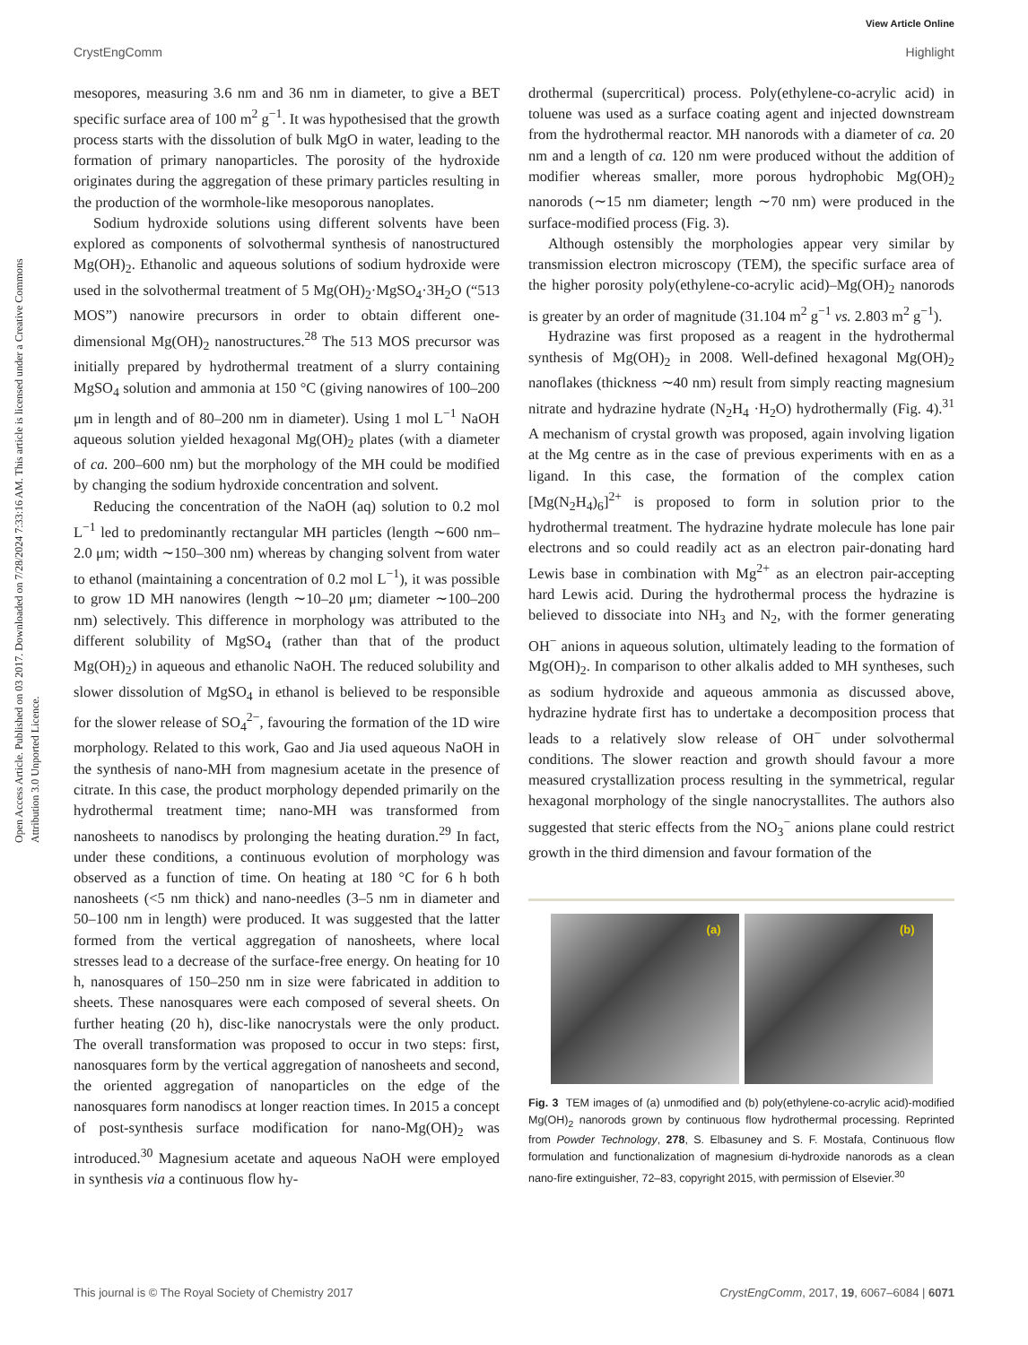View Article Online
CrystEngComm Highlight
Open Access Article. Published on 03 2017. Downloaded on 7/28/2024 7:33:16 AM. This article is licensed under a Creative Commons Attribution 3.0 Unported Licence.
mesopores, measuring 3.6 nm and 36 nm in diameter, to give a BET specific surface area of 100 m<sup>2</sup> g<sup>−1</sup>. It was hypothesised that the growth process starts with the dissolution of bulk MgO in water, leading to the formation of primary nanoparticles. The porosity of the hydroxide originates during the aggregation of these primary particles resulting in the production of the wormhole-like mesoporous nanoplates.
Sodium hydroxide solutions using different solvents have been explored as components of solvothermal synthesis of nanostructured Mg(OH)<sub>2</sub>. Ethanolic and aqueous solutions of sodium hydroxide were used in the solvothermal treatment of 5 Mg(OH)<sub>2</sub>·MgSO<sub>4</sub>·3H<sub>2</sub>O (“513 MOS”) nanowire precursors in order to obtain different one-dimensional Mg(OH)<sub>2</sub> nanostructures.<sup>28</sup> The 513 MOS precursor was initially prepared by hydrothermal treatment of a slurry containing MgSO<sub>4</sub> solution and ammonia at 150 °C (giving nanowires of 100–200 μm in length and of 80–200 nm in diameter). Using 1 mol L<sup>−1</sup> NaOH aqueous solution yielded hexagonal Mg(OH)<sub>2</sub> plates (with a diameter of ca. 200–600 nm) but the morphology of the MH could be modified by changing the sodium hydroxide concentration and solvent.
Reducing the concentration of the NaOH (aq) solution to 0.2 mol L<sup>−1</sup> led to predominantly rectangular MH particles (length ∼600 nm–2.0 μm; width ∼150–300 nm) whereas by changing solvent from water to ethanol (maintaining a concentration of 0.2 mol L<sup>−1</sup>), it was possible to grow 1D MH nanowires (length ∼10–20 μm; diameter ∼100–200 nm) selectively. This difference in morphology was attributed to the different solubility of MgSO<sub>4</sub> (rather than that of the product Mg(OH)<sub>2</sub>) in aqueous and ethanolic NaOH. The reduced solubility and slower dissolution of MgSO<sub>4</sub> in ethanol is believed to be responsible for the slower release of SO<sub>4</sub><sup>2−</sup>, favouring the formation of the 1D wire morphology. Related to this work, Gao and Jia used aqueous NaOH in the synthesis of nano-MH from magnesium acetate in the presence of citrate. In this case, the product morphology depended primarily on the hydrothermal treatment time; nano-MH was transformed from nanosheets to nanodiscs by prolonging the heating duration.<sup>29</sup> In fact, under these conditions, a continuous evolution of morphology was observed as a function of time. On heating at 180 °C for 6 h both nanosheets (<5 nm thick) and nano-needles (3–5 nm in diameter and 50–100 nm in length) were produced. It was suggested that the latter formed from the vertical aggregation of nanosheets, where local stresses lead to a decrease of the surface-free energy. On heating for 10 h, nanosquares of 150–250 nm in size were fabricated in addition to sheets. These nanosquares were each composed of several sheets. On further heating (20 h), disc-like nanocrystals were the only product. The overall transformation was proposed to occur in two steps: first, nanosquares form by the vertical aggregation of nanosheets and second, the oriented aggregation of nanoparticles on the edge of the nanosquares form nanodiscs at longer reaction times. In 2015 a concept of post-synthesis surface modification for nano-Mg(OH)<sub>2</sub> was introduced.<sup>30</sup> Magnesium acetate and aqueous NaOH were employed in synthesis via a continuous flow hy-
drothermal (supercritical) process. Poly(ethylene-co-acrylic acid) in toluene was used as a surface coating agent and injected downstream from the hydrothermal reactor. MH nanorods with a diameter of ca. 20 nm and a length of ca. 120 nm were produced without the addition of modifier whereas smaller, more porous hydrophobic Mg(OH)<sub>2</sub> nanorods (∼15 nm diameter; length ∼70 nm) were produced in the surface-modified process (Fig. 3).
Although ostensibly the morphologies appear very similar by transmission electron microscopy (TEM), the specific surface area of the higher porosity poly(ethylene-co-acrylic acid)–Mg(OH)<sub>2</sub> nanorods is greater by an order of magnitude (31.104 m<sup>2</sup> g<sup>−1</sup> vs. 2.803 m<sup>2</sup> g<sup>−1</sup>).
Hydrazine was first proposed as a reagent in the hydrothermal synthesis of Mg(OH)<sub>2</sub> in 2008. Well-defined hexagonal Mg(OH)<sub>2</sub> nanoflakes (thickness ∼40 nm) result from simply reacting magnesium nitrate and hydrazine hydrate (N<sub>2</sub>H<sub>4</sub> ·H<sub>2</sub>O) hydrothermally (Fig. 4).<sup>31</sup> A mechanism of crystal growth was proposed, again involving ligation at the Mg centre as in the case of previous experiments with en as a ligand. In this case, the formation of the complex cation [Mg(N<sub>2</sub>H<sub>4</sub>)<sub>6</sub>]<sup>2+</sup> is proposed to form in solution prior to the hydrothermal treatment. The hydrazine hydrate molecule has lone pair electrons and so could readily act as an electron pair-donating hard Lewis base in combination with Mg<sup>2+</sup> as an electron pair-accepting hard Lewis acid. During the hydrothermal process the hydrazine is believed to dissociate into NH<sub>3</sub> and N<sub>2</sub>, with the former generating OH<sup>−</sup> anions in aqueous solution, ultimately leading to the formation of Mg(OH)<sub>2</sub>. In comparison to other alkalis added to MH syntheses, such as sodium hydroxide and aqueous ammonia as discussed above, hydrazine hydrate first has to undertake a decomposition process that leads to a relatively slow release of OH<sup>−</sup> under solvothermal conditions. The slower reaction and growth should favour a more measured crystallization process resulting in the symmetrical, regular hexagonal morphology of the single nanocrystallites. The authors also suggested that steric effects from the NO<sub>3</sub><sup>−</sup> anions plane could restrict growth in the third dimension and favour formation of the
(a)
(b)
Fig. 3 TEM images of (a) unmodified and (b) poly(ethylene-co-acrylic acid)-modified Mg(OH)<sub>2</sub> nanorods grown by continuous flow hydrothermal processing. Reprinted from Powder Technology, 278, S. Elbasuney and S. F. Mostafa, Continuous flow formulation and functionalization of magnesium di-hydroxide nanorods as a clean nano-fire extinguisher, 72–83, copyright 2015, with permission of Elsevier.<sup>30</sup>
This journal is © The Royal Society of Chemistry 2017 CrystEngComm, 2017, 19, 6067–6084 | 6071